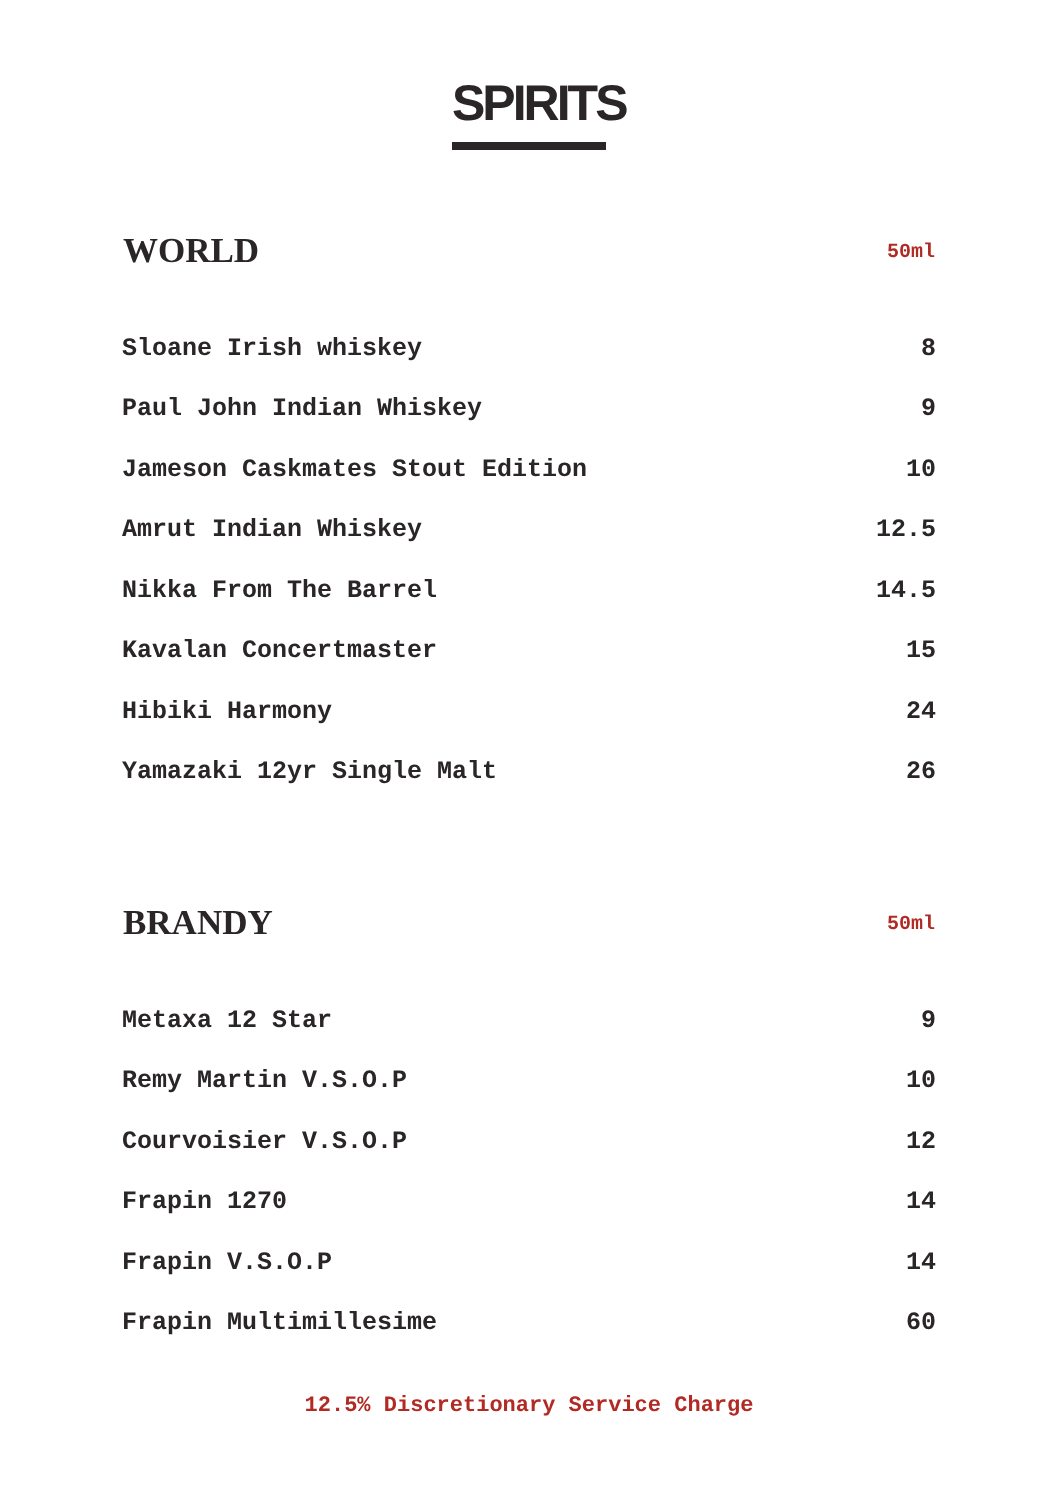SPIRITS
| WORLD | 50ml |
| --- | --- |
| Sloane Irish whiskey | 8 |
| Paul John Indian Whiskey | 9 |
| Jameson Caskmates Stout Edition | 10 |
| Amrut Indian Whiskey | 12.5 |
| Nikka From The Barrel | 14.5 |
| Kavalan Concertmaster | 15 |
| Hibiki Harmony | 24 |
| Yamazaki 12yr Single Malt | 26 |
| BRANDY | 50ml |
| Metaxa 12 Star | 9 |
| Remy Martin V.S.O.P | 10 |
| Courvoisier V.S.O.P | 12 |
| Frapin 1270 | 14 |
| Frapin V.S.O.P | 14 |
| Frapin Multimillesime | 60 |
12.5% Discretionary Service Charge